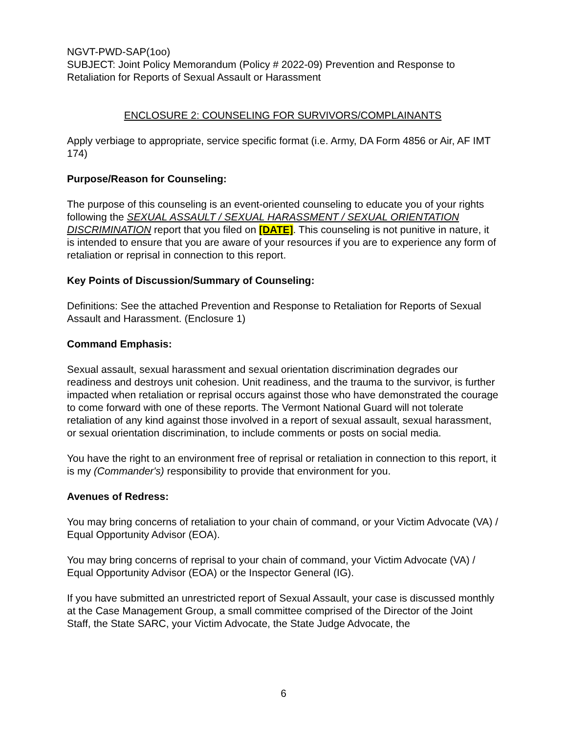NGVT-PWD-SAP(1oo)
SUBJECT: Joint Policy Memorandum (Policy # 2022-09) Prevention and Response to Retaliation for Reports of Sexual Assault or Harassment
ENCLOSURE 2: COUNSELING FOR SURVIVORS/COMPLAINANTS
Apply verbiage to appropriate, service specific format (i.e. Army, DA Form 4856 or Air, AF IMT 174)
Purpose/Reason for Counseling:
The purpose of this counseling is an event-oriented counseling to educate you of your rights following the SEXUAL ASSAULT / SEXUAL HARASSMENT / SEXUAL ORIENTATION DISCRIMINATION report that you filed on [DATE]. This counseling is not punitive in nature, it is intended to ensure that you are aware of your resources if you are to experience any form of retaliation or reprisal in connection to this report.
Key Points of Discussion/Summary of Counseling:
Definitions: See the attached Prevention and Response to Retaliation for Reports of Sexual Assault and Harassment. (Enclosure 1)
Command Emphasis:
Sexual assault, sexual harassment and sexual orientation discrimination degrades our readiness and destroys unit cohesion. Unit readiness, and the trauma to the survivor, is further impacted when retaliation or reprisal occurs against those who have demonstrated the courage to come forward with one of these reports. The Vermont National Guard will not tolerate retaliation of any kind against those involved in a report of sexual assault, sexual harassment, or sexual orientation discrimination, to include comments or posts on social media.
You have the right to an environment free of reprisal or retaliation in connection to this report, it is my (Commander's) responsibility to provide that environment for you.
Avenues of Redress:
You may bring concerns of retaliation to your chain of command, or your Victim Advocate (VA) / Equal Opportunity Advisor (EOA).
You may bring concerns of reprisal to your chain of command, your Victim Advocate (VA) / Equal Opportunity Advisor (EOA) or the Inspector General (IG).
If you have submitted an unrestricted report of Sexual Assault, your case is discussed monthly at the Case Management Group, a small committee comprised of the Director of the Joint Staff, the State SARC, your Victim Advocate, the State Judge Advocate, the
6